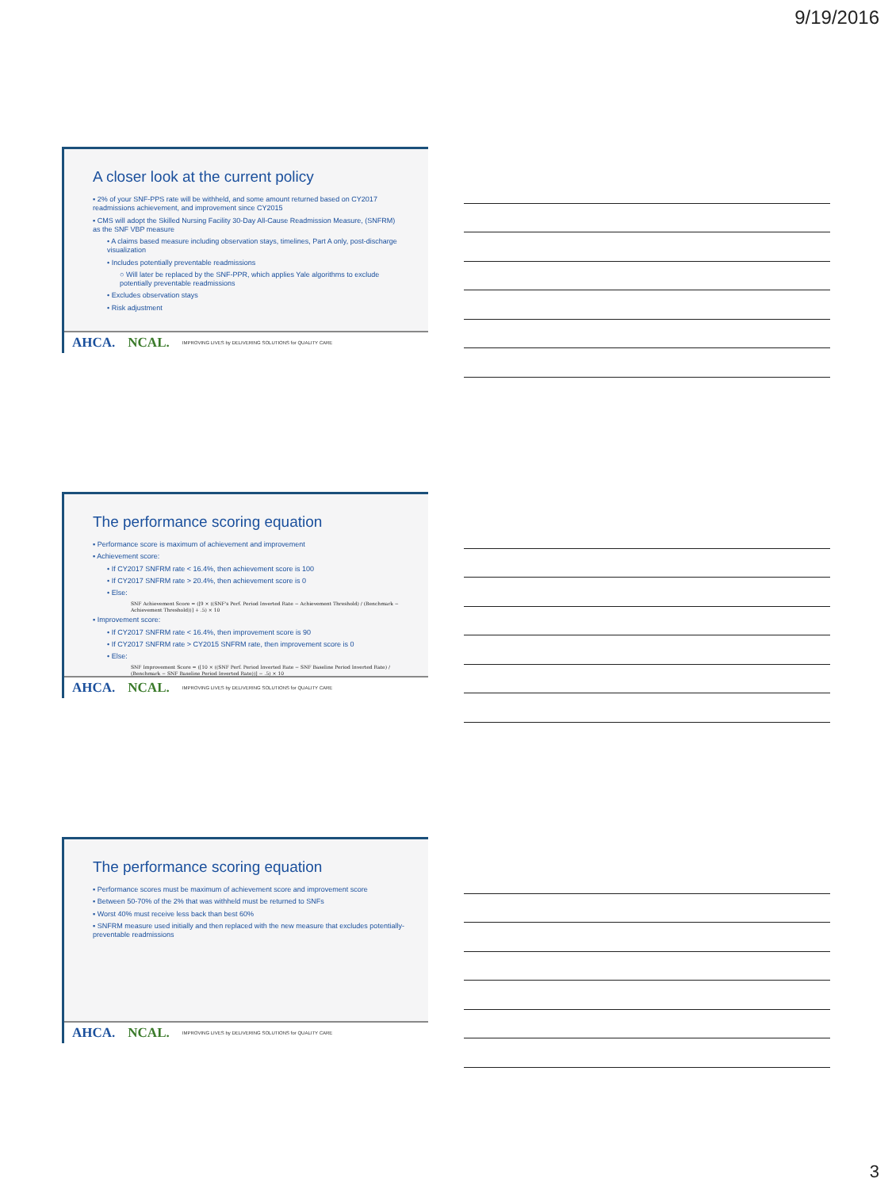9/19/2016
A closer look at the current policy
▪ 2% of your SNF-PPS rate will be withheld, and some amount returned based on CY2017 readmissions achievement, and improvement since CY2015
▪ CMS will adopt the Skilled Nursing Facility 30-Day All-Cause Readmission Measure, (SNFRM) as the SNF VBP measure
• A claims based measure including observation stays, timelines, Part A only, post-discharge visualization
• Includes potentially preventable readmissions
○ Will later be replaced by the SNF-PPR, which applies Yale algorithms to exclude potentially preventable readmissions
• Excludes observation stays
• Risk adjustment
AHCA. NCAL. IMPROVING LIVES by DELIVERING SOLUTIONS for QUALITY CARE
The performance scoring equation
▪ Performance score is maximum of achievement and improvement
▪ Achievement score:
• If CY2017 SNFRM rate < 16.4%, then achievement score is 100
• If CY2017 SNFRM rate > 20.4%, then achievement score is 0
• Else:
SNF Achievement Score = ([9 × ((SNF's Perf. Period Inverted Rate − Achievement Threshold) / (Benchmark − Achievement Threshold))] + .5) × 10
▪ Improvement score:
• If CY2017 SNFRM rate < 16.4%, then improvement score is 90
• If CY2017 SNFRM rate > CY2015 SNFRM rate, then improvement score is 0
• Else:
SNF Improvement Score = ([10 × ((SNF Perf. Period Inverted Rate − SNF Baseline Period Inverted Rate) / (Benchmark − SNF Baseline Period Inverted Rate))] − .5) × 10
AHCA. NCAL. IMPROVING LIVES by DELIVERING SOLUTIONS for QUALITY CARE
The performance scoring equation
▪ Performance scores must be maximum of achievement score and improvement score
▪ Between 50-70% of the 2% that was withheld must be returned to SNFs
▪ Worst 40% must receive less back than best 60%
▪ SNFRM measure used initially and then replaced with the new measure that excludes potentially-preventable readmissions
AHCA. NCAL. IMPROVING LIVES by DELIVERING SOLUTIONS for QUALITY CARE
3